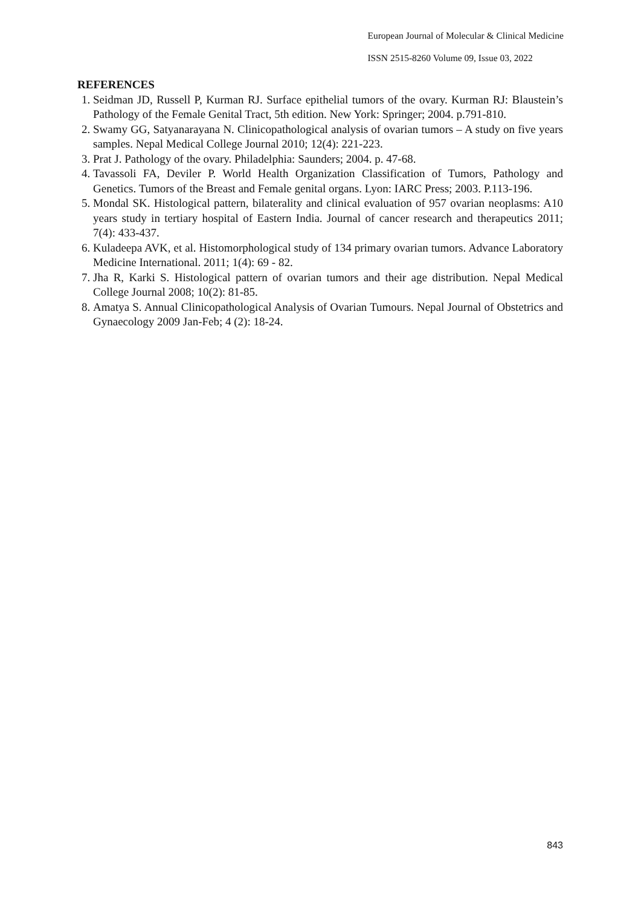European Journal of Molecular & Clinical Medicine
ISSN 2515-8260 Volume 09, Issue 03, 2022
REFERENCES
1. Seidman JD, Russell P, Kurman RJ. Surface epithelial tumors of the ovary. Kurman RJ: Blaustein’s Pathology of the Female Genital Tract, 5th edition. New York: Springer; 2004. p.791-810.
2. Swamy GG, Satyanarayana N. Clinicopathological analysis of ovarian tumors – A study on five years samples. Nepal Medical College Journal 2010; 12(4): 221-223.
3. Prat J. Pathology of the ovary. Philadelphia: Saunders; 2004. p. 47-68.
4. Tavassoli FA, Deviler P. World Health Organization Classification of Tumors, Pathology and Genetics. Tumors of the Breast and Female genital organs. Lyon: IARC Press; 2003. P.113-196.
5. Mondal SK. Histological pattern, bilaterality and clinical evaluation of 957 ovarian neoplasms: A10 years study in tertiary hospital of Eastern India. Journal of cancer research and therapeutics 2011; 7(4): 433-437.
6. Kuladeepa AVK, et al. Histomorphological study of 134 primary ovarian tumors. Advance Laboratory Medicine International. 2011; 1(4): 69 - 82.
7. Jha R, Karki S. Histological pattern of ovarian tumors and their age distribution. Nepal Medical College Journal 2008; 10(2): 81-85.
8. Amatya S. Annual Clinicopathological Analysis of Ovarian Tumours. Nepal Journal of Obstetrics and Gynaecology 2009 Jan-Feb; 4 (2): 18-24.
843